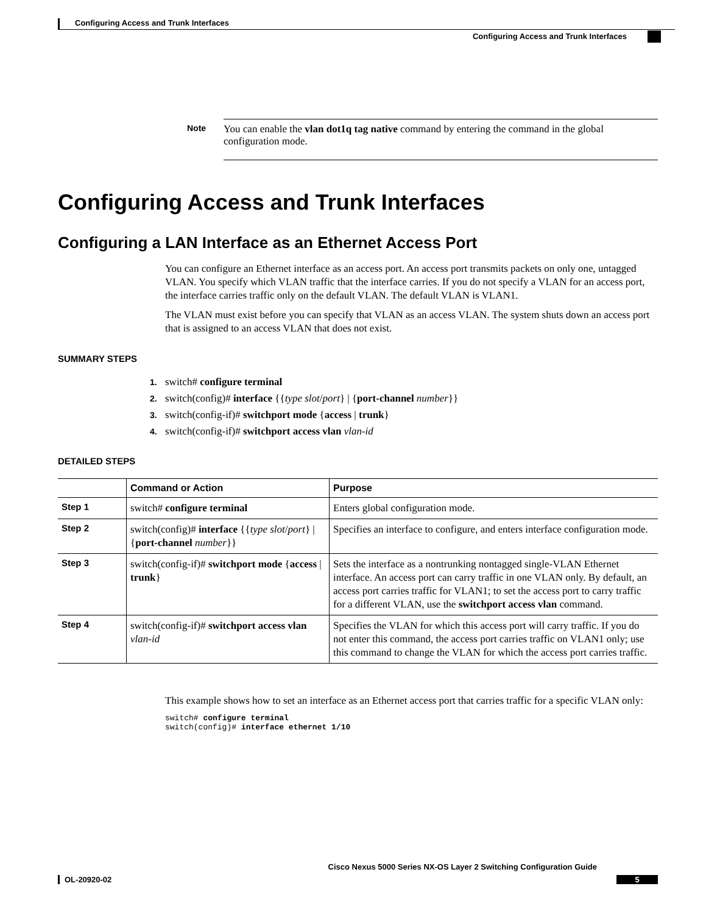Configuring Access and Trunk Interfaces
Configuring Access and Trunk Interfaces
Note
You can enable the vlan dot1q tag native command by entering the command in the global configuration mode.
Configuring Access and Trunk Interfaces
Configuring a LAN Interface as an Ethernet Access Port
You can configure an Ethernet interface as an access port. An access port transmits packets on only one, untagged VLAN. You specify which VLAN traffic that the interface carries. If you do not specify a VLAN for an access port, the interface carries traffic only on the default VLAN. The default VLAN is VLAN1.
The VLAN must exist before you can specify that VLAN as an access VLAN. The system shuts down an access port that is assigned to an access VLAN that does not exist.
SUMMARY STEPS
1. switch# configure terminal
2. switch(config)# interface {{type slot/port} | {port-channel number}}
3. switch(config-if)# switchport mode {access | trunk}
4. switch(config-if)# switchport access vlan vlan-id
DETAILED STEPS
| | Command or Action | Purpose |
| --- | --- | --- |
| Step 1 | switch# configure terminal | Enters global configuration mode. |
| Step 2 | switch(config)# interface {{ type slot / port } / { port-channel number }} | Specifies an interface to configure, and enters interface configuration mode. |
| Step 3 | switch(config-if)# switchport mode { access / trunk } | Sets the interface as a nontrunking nontagged single-VLAN Ethernet interface. An access port can carry traffic in one VLAN only. By default, an access port carries traffic for VLAN1; to set the access port to carry traffic for a different VLAN, use the switchport access vlan command. |
| Step 4 | switch(config-if)# switchport access vlan vlan-id | Specifies the VLAN for which this access port will carry traffic. If you do not enter this command, the access port carries traffic on VLAN1 only; use this command to change the VLAN for which the access port carries traffic. |
This example shows how to set an interface as an Ethernet access port that carries traffic for a specific VLAN only:
switch# configure terminal
switch(config)# interface ethernet 1/10
Cisco Nexus 5000 Series NX-OS Layer 2 Switching Configuration Guide
OL-20920-02 5